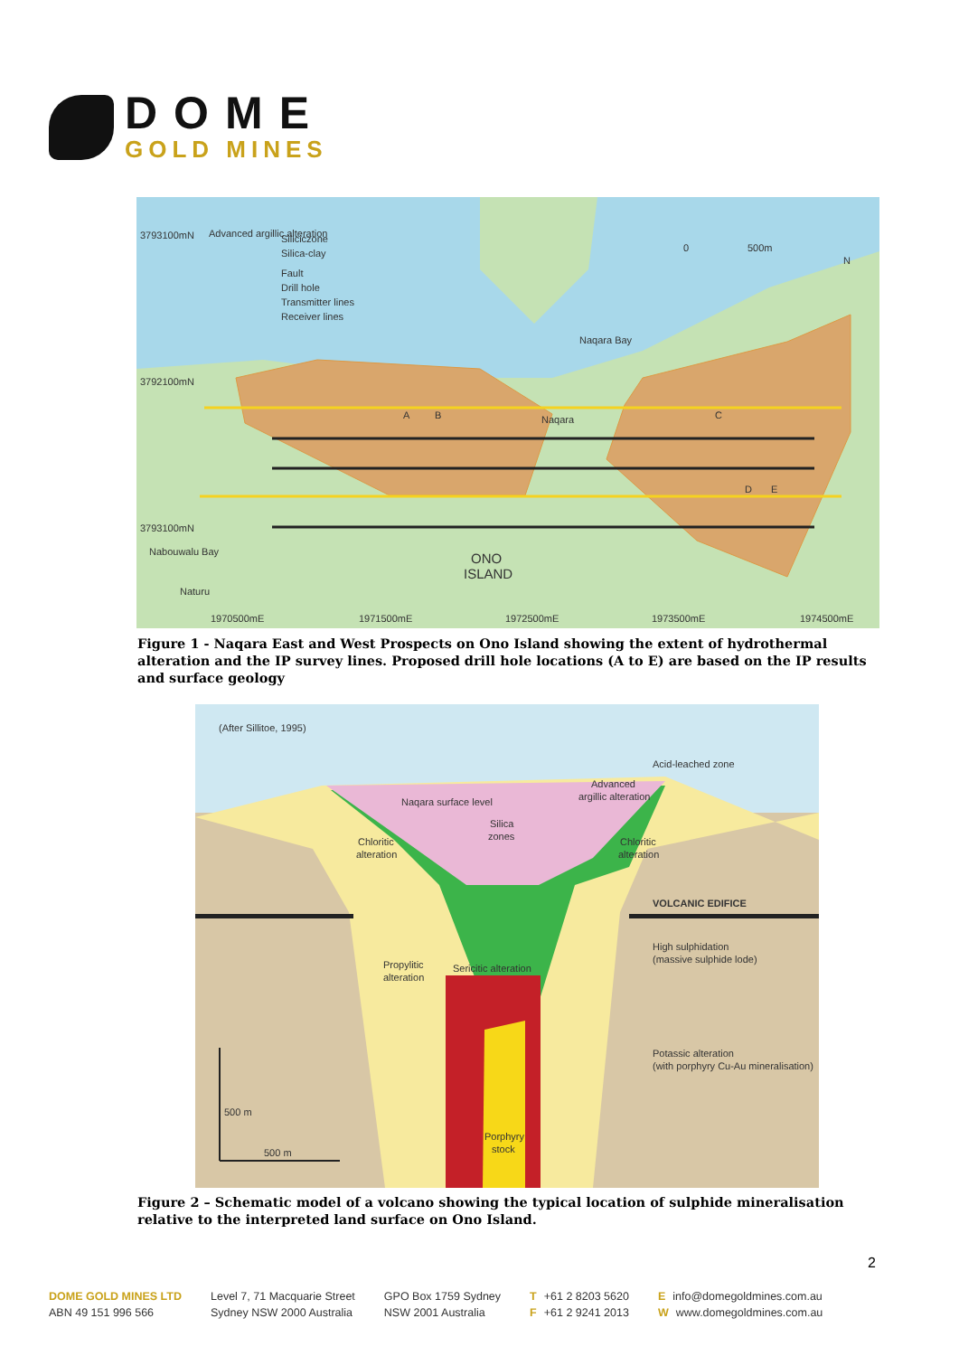DOME
GOLD MINES
3793100mN
Advanced argillic alteration
Siliciczone
Silica-clay
Fault
Drill hole
Transmitter lines
Receiver lines
0
500m
N
Naqara Bay
3792100mN
A
B
Naqara
C
D
E
3793100mN
Nabouwalu Bay
Naturu
ONO
ISLAND
1970500mE
1971500mE
1972500mE
1973500mE
1974500mE
Figure 1 - Naqara East and West Prospects on Ono Island showing the extent of hydrothermal alteration and the IP survey lines. Proposed drill hole locations (A to E) are based on the IP results and surface geology
(After Sillitoe, 1995)
Acid-leached zone
Advanced
argillic alteration
Naqara surface level
Silica
zones
Chloritic
alteration
Chloritic
alteration
VOLCANIC EDIFICE
High sulphidation
(massive sulphide lode)
Propylitic
alteration
Sericitic alteration
Potassic alteration
(with porphyry Cu-Au mineralisation)
500 m
500 m
Porphyry
stock
Figure 2 – Schematic model of a volcano showing the typical location of sulphide mineralisation relative to the interpreted land surface on Ono Island.
2
DOME GOLD MINES LTD
ABN 49 151 996 566
Level 7, 71 Macquarie Street
Sydney NSW 2000 Australia
GPO Box 1759 Sydney
NSW 2001 Australia
T +61 2 8203 5620
F +61 2 9241 2013
Einfo@domegoldmines.com.au
Wwww.domegoldmines.com.au